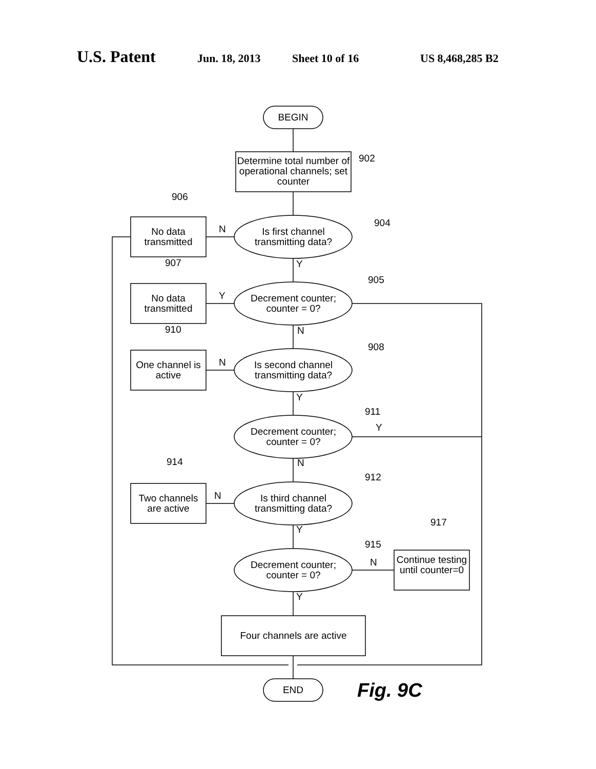U.S. Patent Jun. 18, 2013 Sheet 10 of 16 US 8,468,285 B2
BEGIN
Determine total number of operational channels; set counter
902
906
No data transmitted
N
Is first channel transmitting data?
904
Y
907
No data transmitted
Y
Decrement counter; counter = 0?
905
N
910
One channel is active
N
Is second channel transmitting data?
908
Y
911
Decrement counter; counter = 0?
Y
N
914
912
Two channels are active
N
Is third channel transmitting data?
917
Y
915
Decrement counter; counter = 0?
N
Continue testing until counter=0
Y
Four channels are active
END Fig. 9C